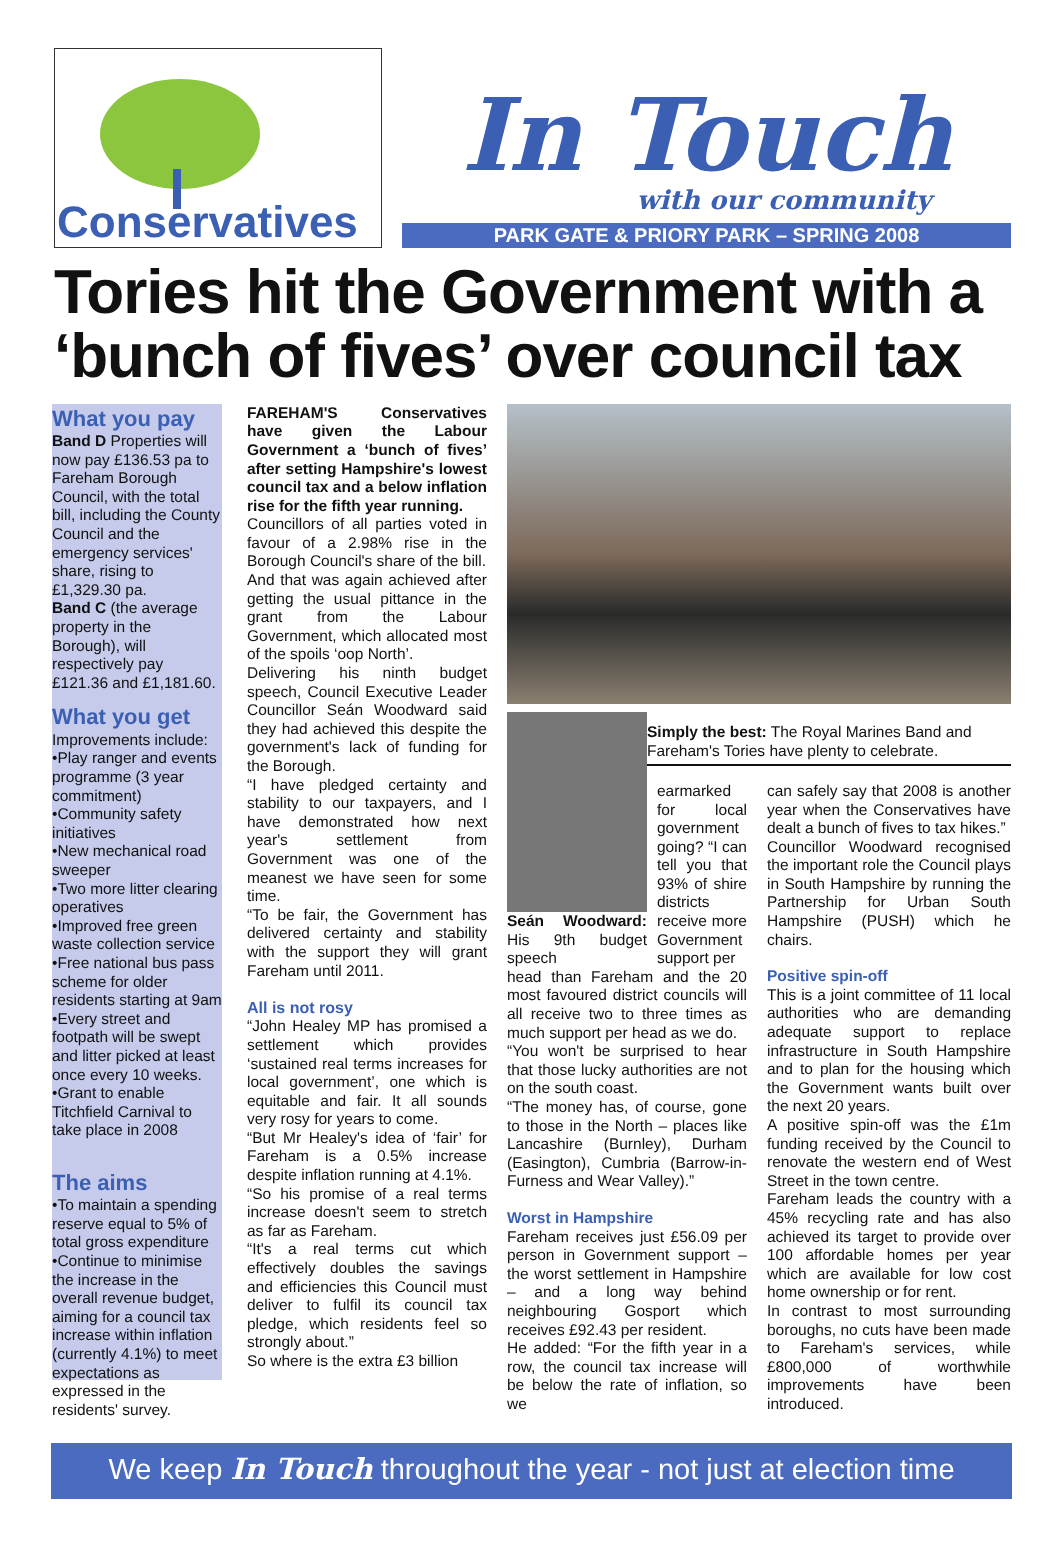Conservatives
In Touch
with our community
PARK GATE & PRIORY PARK – SPRING 2008
Tories hit the Government with a ‘bunch of fives’ over council tax
What you pay
Band D Properties will now pay £136.53 pa to Fareham Borough Council, with the total bill, including the County Council and the emergency services' share, rising to £1,329.30 pa.
Band C (the average property in the Borough), will respectively pay £121.36 and £1,181.60.
What you get
Improvements include:
•Play ranger and events programme (3 year commitment)
•Community safety initiatives
•New mechanical road sweeper
•Two more litter clearing operatives
•Improved free green waste collection service
•Free national bus pass scheme for older residents starting at 9am
•Every street and footpath will be swept and litter picked at least once every 10 weeks.
•Grant to enable Titchfield Carnival to take place in 2008
The aims
•To maintain a spending reserve equal to 5% of total gross expenditure
•Continue to minimise the increase in the overall revenue budget, aiming for a council tax increase within inflation (currently 4.1%) to meet expectations as expressed in the residents' survey.
FAREHAM'S Conservatives have given the Labour Government a ‘bunch of fives’ after setting Hampshire's lowest council tax and a below inflation rise for the fifth year running.
Councillors of all parties voted in favour of a 2.98% rise in the Borough Council's share of the bill.
And that was again achieved after getting the usual pittance in the grant from the Labour Government, which allocated most of the spoils ‘oop North’.
Delivering his ninth budget speech, Council Executive Leader Councillor Seán Woodward said they had achieved this despite the government's lack of funding for the Borough.
“I have pledged certainty and stability to our taxpayers, and I have demonstrated how next year's settlement from Government was one of the meanest we have seen for some time.
“To be fair, the Government has delivered certainty and stability with the support they will grant Fareham until 2011.
All is not rosy
“John Healey MP has promised a settlement which provides ‘sustained real terms increases for local government’, one which is equitable and fair. It all sounds very rosy for years to come.
“But Mr Healey's idea of ‘fair’ for Fareham is a 0.5% increase despite inflation running at 4.1%.
“So his promise of a real terms increase doesn't seem to stretch as far as Fareham.
“It's a real terms cut which effectively doubles the savings and efficiencies this Council must deliver to fulfil its council tax pledge, which residents feel so strongly about.”
So where is the extra £3 billion
Simply the best: The Royal Marines Band and Fareham's Tories have plenty to celebrate.
Seán Woodward: His 9th budget speech
earmarked for local government going? “I can tell you that 93% of shire districts receive more Government support per
head than Fareham and the 20 most favoured district councils will all receive two to three times as much support per head as we do.
“You won't be surprised to hear that those lucky authorities are not on the south coast.
“The money has, of course, gone to those in the North – places like Lancashire (Burnley), Durham (Easington), Cumbria (Barrow-in-Furness and Wear Valley).”
Worst in Hampshire
Fareham receives just £56.09 per person in Government support – the worst settlement in Hampshire – and a long way behind neighbouring Gosport which receives £92.43 per resident.
He added: “For the fifth year in a row, the council tax increase will be below the rate of inflation, so we
can safely say that 2008 is another year when the Conservatives have dealt a bunch of fives to tax hikes.”
Councillor Woodward recognised the important role the Council plays in South Hampshire by running the Partnership for Urban South Hampshire (PUSH) which he chairs.
Positive spin-off
This is a joint committee of 11 local authorities who are demanding adequate support to replace infrastructure in South Hampshire and to plan for the housing which the Government wants built over the next 20 years.
A positive spin-off was the £1m funding received by the Council to renovate the western end of West Street in the town centre.
Fareham leads the country with a 45% recycling rate and has also achieved its target to provide over 100 affordable homes per year which are available for low cost home ownership or for rent.
In contrast to most surrounding boroughs, no cuts have been made to Fareham's services, while £800,000 of worthwhile improvements have been introduced.
We keep In Touch throughout the year - not just at election time